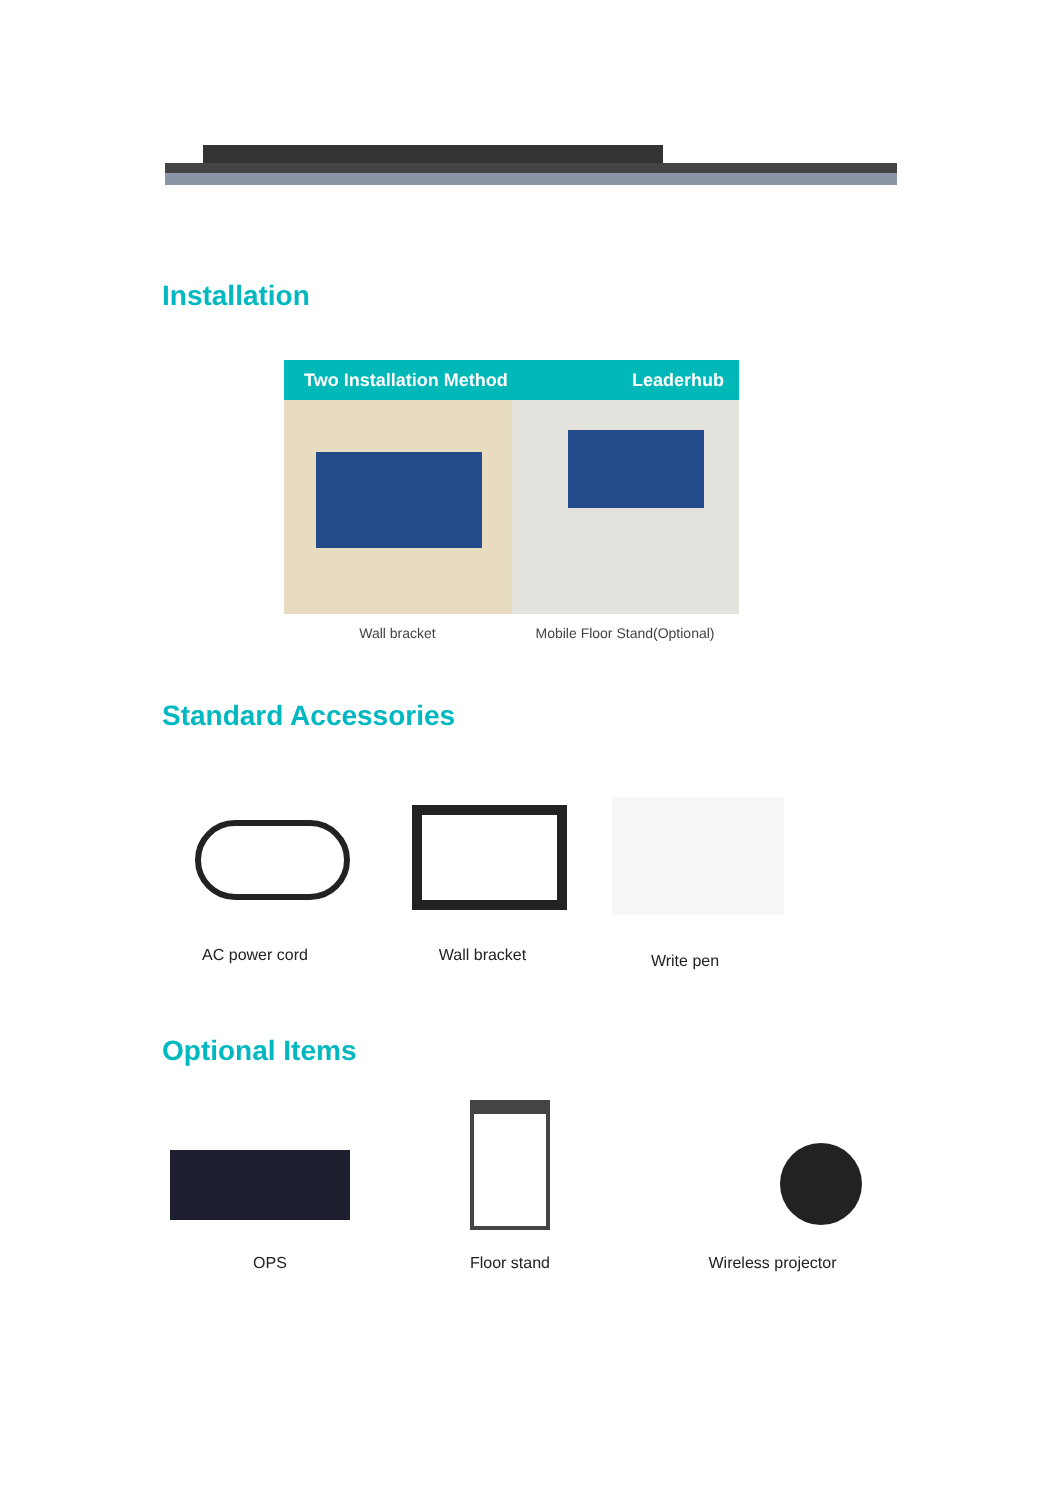Installation
Two Installation Method Leaderhub
Wall bracket
Mobile Floor Stand(Optional)
Standard Accessories
AC power cord Wall bracket Write pen
Optional Items
OPS Floor stand
Wireless projector